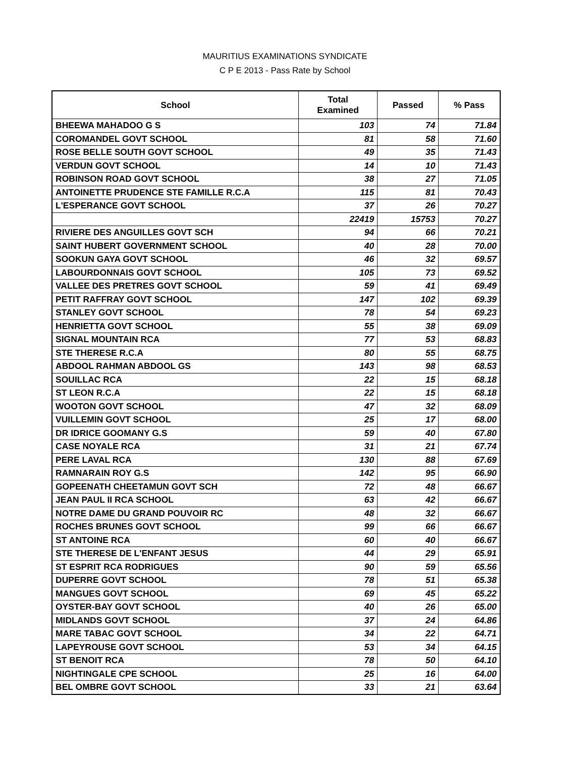MAURITIUS EXAMINATIONS SYNDICATE
C P E 2013 - Pass Rate by School
| School | Total Examined | Passed | % Pass |
| --- | --- | --- | --- |
| BHEEWA MAHADOO G S | 103 | 74 | 71.84 |
| COROMANDEL GOVT SCHOOL | 81 | 58 | 71.60 |
| ROSE BELLE SOUTH GOVT SCHOOL | 49 | 35 | 71.43 |
| VERDUN GOVT SCHOOL | 14 | 10 | 71.43 |
| ROBINSON ROAD GOVT SCHOOL | 38 | 27 | 71.05 |
| ANTOINETTE PRUDENCE STE FAMILLE R.C.A | 115 | 81 | 70.43 |
| L'ESPERANCE GOVT SCHOOL | 37 | 26 | 70.27 |
| | 22419 | 15753 | 70.27 |
| RIVIERE DES ANGUILLES GOVT SCH | 94 | 66 | 70.21 |
| SAINT HUBERT GOVERNMENT SCHOOL | 40 | 28 | 70.00 |
| SOOKUN GAYA GOVT SCHOOL | 46 | 32 | 69.57 |
| LABOURDONNAIS GOVT SCHOOL | 105 | 73 | 69.52 |
| VALLEE DES PRETRES GOVT SCHOOL | 59 | 41 | 69.49 |
| PETIT RAFFRAY GOVT SCHOOL | 147 | 102 | 69.39 |
| STANLEY GOVT SCHOOL | 78 | 54 | 69.23 |
| HENRIETTA GOVT SCHOOL | 55 | 38 | 69.09 |
| SIGNAL MOUNTAIN RCA | 77 | 53 | 68.83 |
| STE THERESE R.C.A | 80 | 55 | 68.75 |
| ABDOOL RAHMAN ABDOOL GS | 143 | 98 | 68.53 |
| SOUILLAC RCA | 22 | 15 | 68.18 |
| ST LEON R.C.A | 22 | 15 | 68.18 |
| WOOTON GOVT SCHOOL | 47 | 32 | 68.09 |
| VUILLEMIN GOVT SCHOOL | 25 | 17 | 68.00 |
| DR IDRICE GOOMANY G.S | 59 | 40 | 67.80 |
| CASE NOYALE RCA | 31 | 21 | 67.74 |
| PERE LAVAL RCA | 130 | 88 | 67.69 |
| RAMNARAIN ROY G.S | 142 | 95 | 66.90 |
| GOPEENATH CHEETAMUN GOVT SCH | 72 | 48 | 66.67 |
| JEAN PAUL II RCA SCHOOL | 63 | 42 | 66.67 |
| NOTRE DAME DU GRAND POUVOIR RC | 48 | 32 | 66.67 |
| ROCHES BRUNES GOVT SCHOOL | 99 | 66 | 66.67 |
| ST ANTOINE RCA | 60 | 40 | 66.67 |
| STE THERESE DE L'ENFANT JESUS | 44 | 29 | 65.91 |
| ST ESPRIT RCA RODRIGUES | 90 | 59 | 65.56 |
| DUPERRE GOVT SCHOOL | 78 | 51 | 65.38 |
| MANGUES GOVT SCHOOL | 69 | 45 | 65.22 |
| OYSTER-BAY GOVT SCHOOL | 40 | 26 | 65.00 |
| MIDLANDS GOVT SCHOOL | 37 | 24 | 64.86 |
| MARE TABAC GOVT SCHOOL | 34 | 22 | 64.71 |
| LAPEYROUSE GOVT SCHOOL | 53 | 34 | 64.15 |
| ST BENOIT RCA | 78 | 50 | 64.10 |
| NIGHTINGALE CPE SCHOOL | 25 | 16 | 64.00 |
| BEL OMBRE GOVT SCHOOL | 33 | 21 | 63.64 |